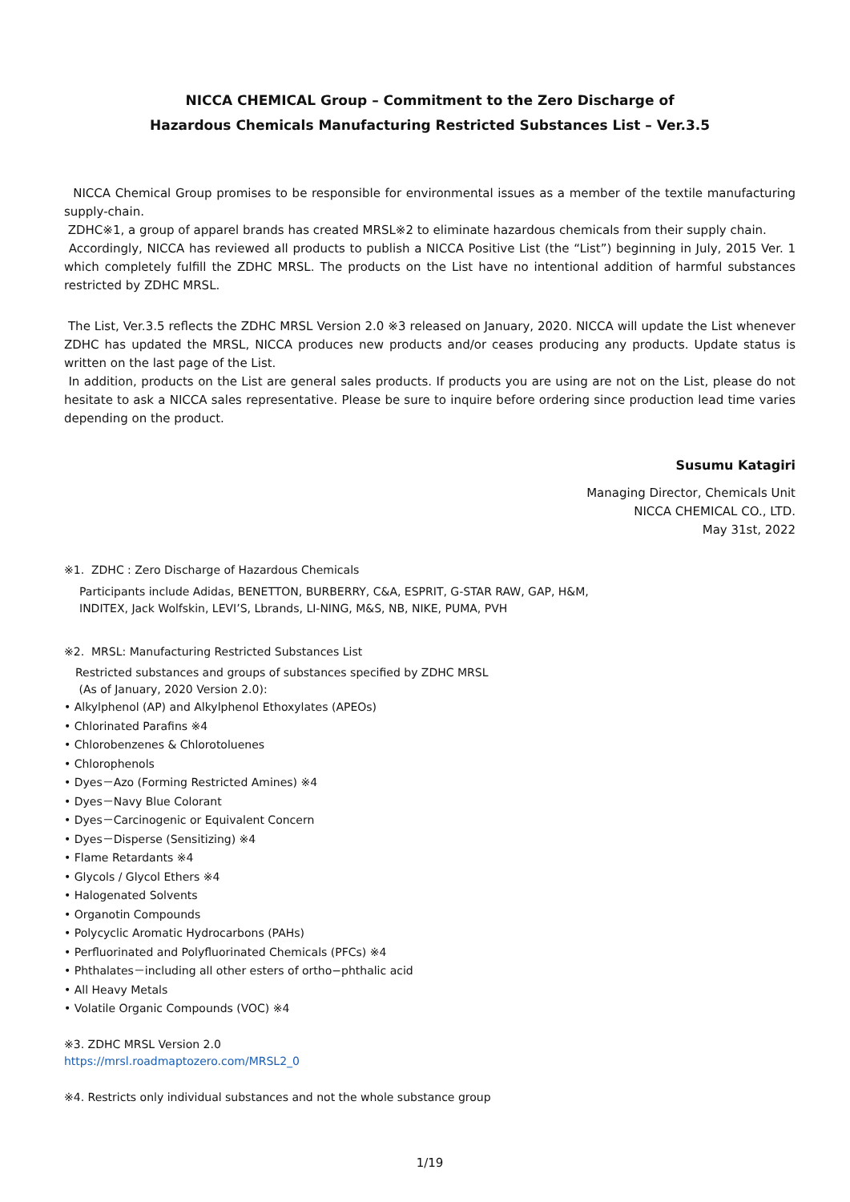NICCA CHEMICAL Group – Commitment to the Zero Discharge of
Hazardous Chemicals Manufacturing Restricted Substances List – Ver.3.5
NICCA Chemical Group promises to be responsible for environmental issues as a member of the textile manufacturing supply-chain.
ZDHC※1, a group of apparel brands has created MRSL※2 to eliminate hazardous chemicals from their supply chain.
Accordingly, NICCA has reviewed all products to publish a NICCA Positive List (the “List”) beginning in July, 2015 Ver. 1 which completely fulfill the ZDHC MRSL. The products on the List have no intentional addition of harmful substances restricted by ZDHC MRSL.
The List, Ver.3.5 reflects the ZDHC MRSL Version 2.0 ※3 released on January, 2020. NICCA will update the List whenever ZDHC has updated the MRSL, NICCA produces new products and/or ceases producing any products. Update status is written on the last page of the List.
In addition, products on the List are general sales products. If products you are using are not on the List, please do not hesitate to ask a NICCA sales representative. Please be sure to inquire before ordering since production lead time varies depending on the product.
Susumu Katagiri
Managing Director, Chemicals Unit
NICCA CHEMICAL CO., LTD.
May 31st, 2022
※1. ZDHC : Zero Discharge of Hazardous Chemicals
Participants include Adidas, BENETTON, BURBERRY, C&A, ESPRIT, G-STAR RAW, GAP, H&M,
INDITEX, Jack Wolfskin, LEVI’S, Lbrands, LI-NING, M&S, NB, NIKE, PUMA, PVH
※2. MRSL: Manufacturing Restricted Substances List
Restricted substances and groups of substances specified by ZDHC MRSL
(As of January, 2020 Version 2.0):
• Alkylphenol (AP) and Alkylphenol Ethoxylates (APEOs)
• Chlorinated Parafins ※4
• Chlorobenzenes & Chlorotoluenes
• Chlorophenols
• Dyes－Azo (Forming Restricted Amines) ※4
• Dyes－Navy Blue Colorant
• Dyes－Carcinogenic or Equivalent Concern
• Dyes－Disperse (Sensitizing) ※4
• Flame Retardants ※4
• Glycols / Glycol Ethers ※4
• Halogenated Solvents
• Organotin Compounds
• Polycyclic Aromatic Hydrocarbons (PAHs)
• Perfluorinated and Polyfluorinated Chemicals (PFCs) ※4
• Phthalates－including all other esters of ortho−phthalic acid
• All Heavy Metals
• Volatile Organic Compounds (VOC) ※4
※3. ZDHC MRSL Version 2.0
https://mrsl.roadmaptozero.com/MRSL2_0
※4. Restricts only individual substances and not the whole substance group
1/19